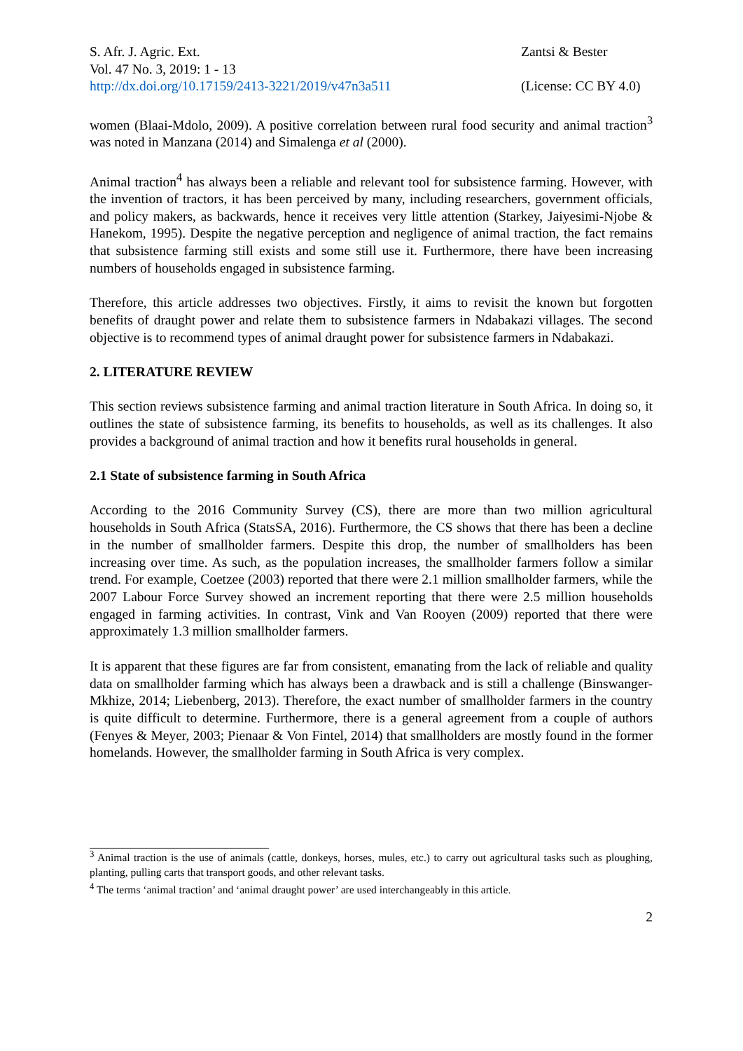S. Afr. J. Agric. Ext.
Vol. 47 No. 3, 2019: 1 - 13
http://dx.doi.org/10.17159/2413-3221/2019/v47n3a511
Zantsi & Bester
(License: CC BY 4.0)
women (Blaai-Mdolo, 2009). A positive correlation between rural food security and animal traction<sup>3</sup> was noted in Manzana (2014) and Simalenga et al (2000).
Animal traction<sup>4</sup> has always been a reliable and relevant tool for subsistence farming. However, with the invention of tractors, it has been perceived by many, including researchers, government officials, and policy makers, as backwards, hence it receives very little attention (Starkey, Jaiyesimi-Njobe & Hanekom, 1995). Despite the negative perception and negligence of animal traction, the fact remains that subsistence farming still exists and some still use it. Furthermore, there have been increasing numbers of households engaged in subsistence farming.
Therefore, this article addresses two objectives. Firstly, it aims to revisit the known but forgotten benefits of draught power and relate them to subsistence farmers in Ndabakazi villages. The second objective is to recommend types of animal draught power for subsistence farmers in Ndabakazi.
2. LITERATURE REVIEW
This section reviews subsistence farming and animal traction literature in South Africa. In doing so, it outlines the state of subsistence farming, its benefits to households, as well as its challenges. It also provides a background of animal traction and how it benefits rural households in general.
2.1 State of subsistence farming in South Africa
According to the 2016 Community Survey (CS), there are more than two million agricultural households in South Africa (StatsSA, 2016). Furthermore, the CS shows that there has been a decline in the number of smallholder farmers. Despite this drop, the number of smallholders has been increasing over time. As such, as the population increases, the smallholder farmers follow a similar trend. For example, Coetzee (2003) reported that there were 2.1 million smallholder farmers, while the 2007 Labour Force Survey showed an increment reporting that there were 2.5 million households engaged in farming activities. In contrast, Vink and Van Rooyen (2009) reported that there were approximately 1.3 million smallholder farmers.
It is apparent that these figures are far from consistent, emanating from the lack of reliable and quality data on smallholder farming which has always been a drawback and is still a challenge (Binswanger-Mkhize, 2014; Liebenberg, 2013). Therefore, the exact number of smallholder farmers in the country is quite difficult to determine. Furthermore, there is a general agreement from a couple of authors (Fenyes & Meyer, 2003; Pienaar & Von Fintel, 2014) that smallholders are mostly found in the former homelands. However, the smallholder farming in South Africa is very complex.
<sup>3</sup> Animal traction is the use of animals (cattle, donkeys, horses, mules, etc.) to carry out agricultural tasks such as ploughing, planting, pulling carts that transport goods, and other relevant tasks.
<sup>4</sup> The terms ‘animal traction’ and ‘animal draught power’ are used interchangeably in this article.
2